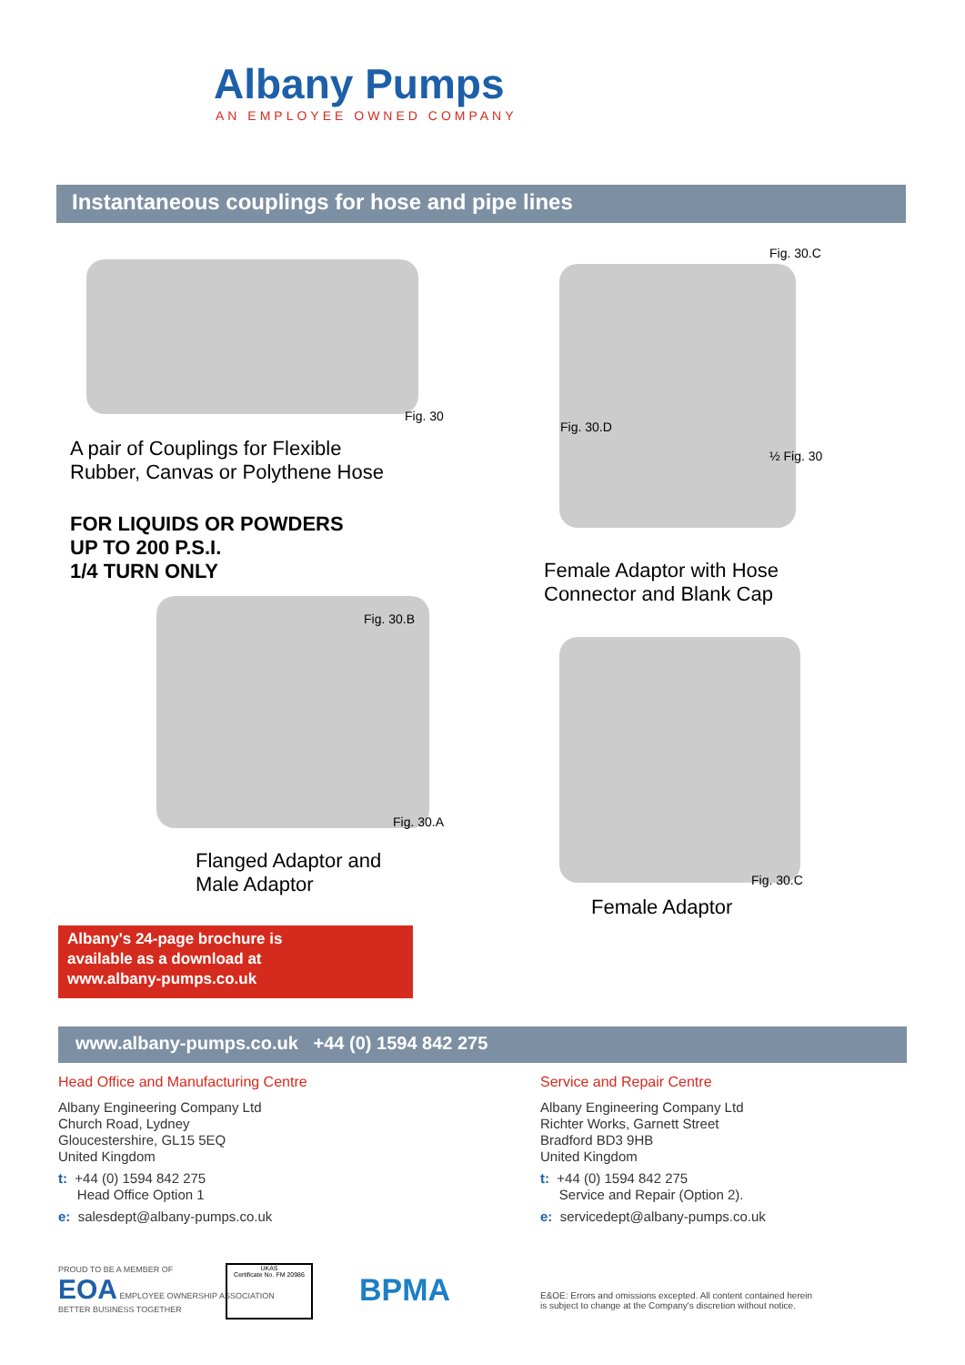Albany Pumps
AN EMPLOYEE OWNED COMPANY
Instantaneous couplings for hose and pipe lines
Fig. 30
A pair of Couplings for Flexible Rubber, Canvas or Polythene Hose
FOR LIQUIDS OR POWDERS
UP TO 200 P.S.I.
1/4 TURN ONLY
Fig. 30.C
Fig. 30.D
½ Fig. 30
Female Adaptor with Hose
Connector and Blank Cap
Fig. 30.B
Fig. 30.A
Flanged Adaptor and
Male Adaptor
Fig. 30.C
Female Adaptor
Albany's 24-page brochure is
available as a download at
www.albany-pumps.co.uk
www.albany-pumps.co.uk +44 (0) 1594 842 275
Head Office and Manufacturing Centre
Albany Engineering Company Ltd
Church Road, Lydney
Gloucestershire, GL15 5EQ
United Kingdom
t: +44 (0) 1594 842 275
Head Office Option 1
e: salesdept@albany-pumps.co.uk
Service and Repair Centre
Albany Engineering Company Ltd
Richter Works, Garnett Street
Bradford BD3 9HB
United Kingdom
t: +44 (0) 1594 842 275
Service and Repair (Option 2).
e: servicedept@albany-pumps.co.uk
PROUD TO BE A MEMBER OF
EOA EMPLOYEE OWNERSHIP ASSOCIATION
BETTER BUSINESS TOGETHER
UKAS
Certificate No. FM 20986
BPMA
E&OE: Errors and omissions excepted. All content contained herein
is subject to change at the Company's discretion without notice.